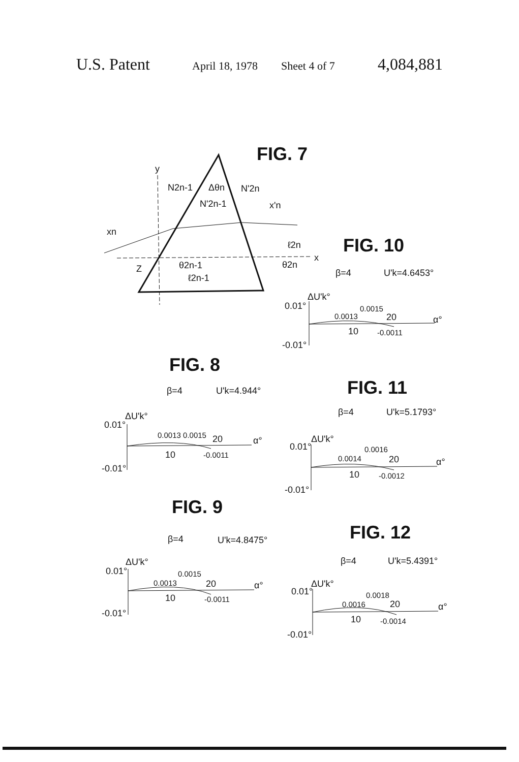U.S. Patent April 18, 1978 Sheet 4 of 7 4,084,881
FIG. 7
y
N2n-1
Δθn
N'2n
N'2n-1
x'n
xn
ℓ2n
x
θ2n
Z
θ2n-1
ℓ2n-1
FIG. 10
β=4
U'k=4.6453°
0.01°
ΔU'k°
0.0013
0.0015
20
α°
10
-0.0011
-0.01°
FIG. 8
β=4
U'k=4.944°
0.01°
ΔU'k°
0.0013 0.0015
20
α°
10
-0.0011
-0.01°
FIG. 11
β=4
U'k=5.1793°
0.01°
ΔU'k°
0.0016
0.0014
20
α°
10
-0.0012
-0.01°
FIG. 9
β=4
U'k=4.8475°
0.01°
ΔU'k°
0.0015
0.0013
20
α°
10
-0.0011
-0.01°
FIG. 12
β=4
U'k=5.4391°
0.01°
ΔU'k°
0.0018
0.0016
20
α°
10
-0.0014
-0.01°